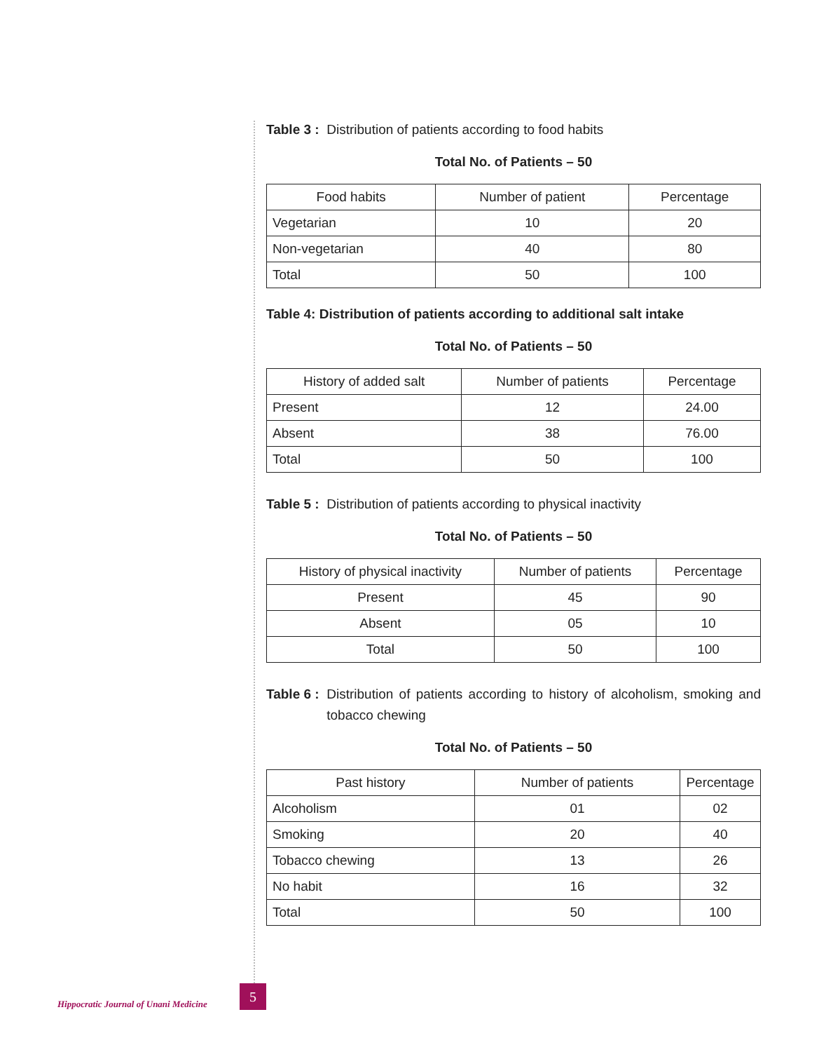Table 3 : Distribution of patients according to food habits
Total No. of Patients – 50
| Food habits | Number of patient | Percentage |
| --- | --- | --- |
| Vegetarian | 10 | 20 |
| Non-vegetarian | 40 | 80 |
| Total | 50 | 100 |
Table 4: Distribution of patients according to additional salt intake
Total No. of Patients – 50
| History of added salt | Number of patients | Percentage |
| --- | --- | --- |
| Present | 12 | 24.00 |
| Absent | 38 | 76.00 |
| Total | 50 | 100 |
Table 5 : Distribution of patients according to physical inactivity
Total No. of Patients – 50
| History of physical inactivity | Number of patients | Percentage |
| --- | --- | --- |
| Present | 45 | 90 |
| Absent | 05 | 10 |
| Total | 50 | 100 |
Table 6 : Distribution of patients according to history of alcoholism, smoking and tobacco chewing
Total No. of Patients – 50
| Past history | Number of patients | Percentage |
| --- | --- | --- |
| Alcoholism | 01 | 02 |
| Smoking | 20 | 40 |
| Tobacco chewing | 13 | 26 |
| No habit | 16 | 32 |
| Total | 50 | 100 |
Hippocratic Journal of Unani Medicine
5